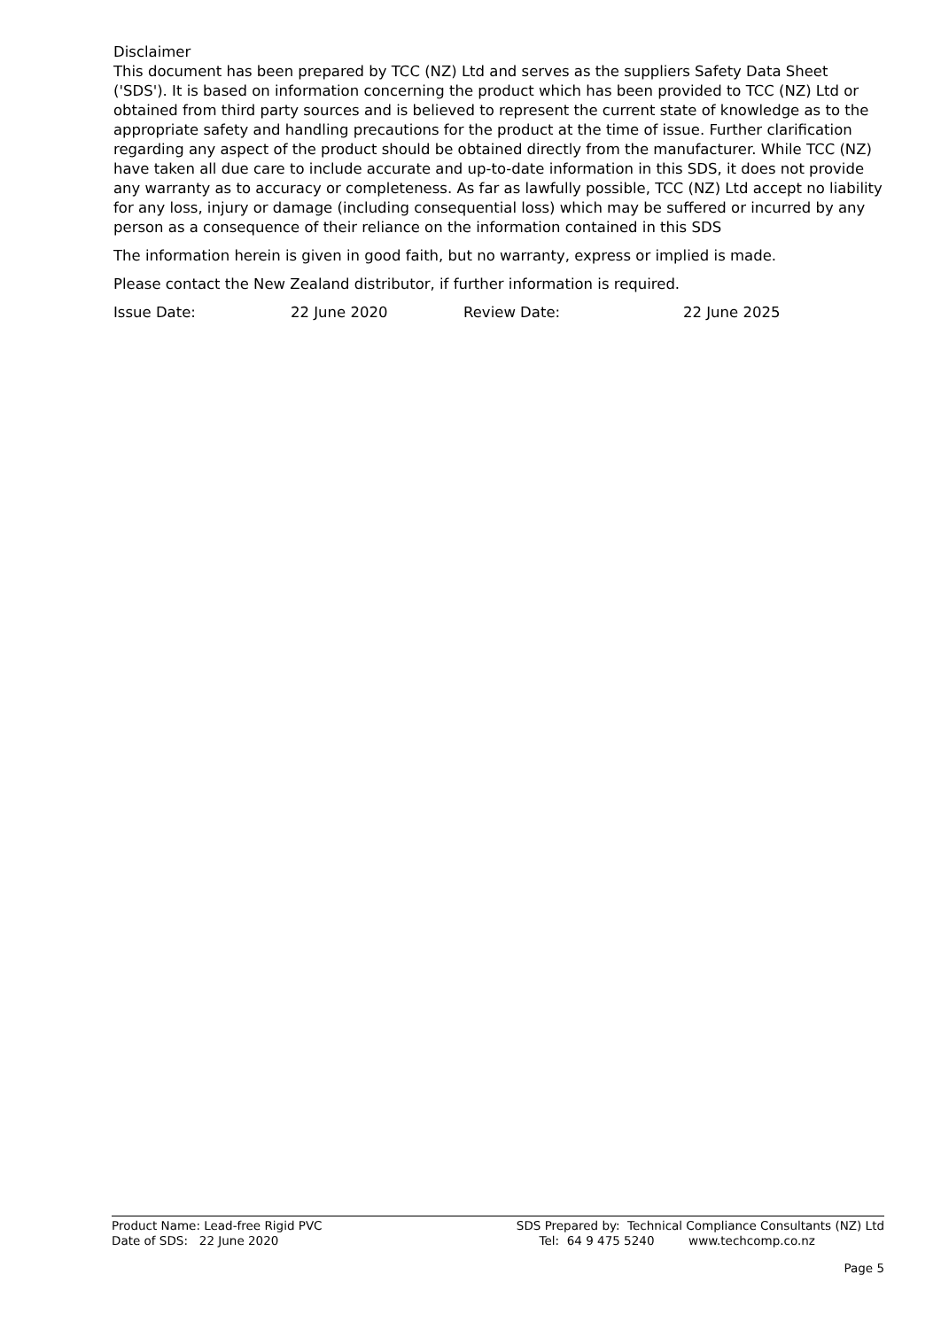Disclaimer
This document has been prepared by TCC (NZ) Ltd and serves as the suppliers Safety Data Sheet ('SDS'). It is based on information concerning the product which has been provided to TCC (NZ) Ltd or obtained from third party sources and is believed to represent the current state of knowledge as to the appropriate safety and handling precautions for the product at the time of issue. Further clarification regarding any aspect of the product should be obtained directly from the manufacturer. While TCC (NZ) have taken all due care to include accurate and up-to-date information in this SDS, it does not provide any warranty as to accuracy or completeness. As far as lawfully possible, TCC (NZ) Ltd accept no liability for any loss, injury or damage (including consequential loss) which may be suffered or incurred by any person as a consequence of their reliance on the information contained in this SDS
The information herein is given in good faith, but no warranty, express or implied is made.
Please contact the New Zealand distributor, if further information is required.
Issue Date: 22 June 2020 Review Date: 22 June 2025
Product Name: Lead-free Rigid PVC
Date of SDS: 22 June 2020 SDS Prepared by: Technical Compliance Consultants (NZ) Ltd
Tel: 64 9 475 5240 www.techcomp.co.nz
Page 5